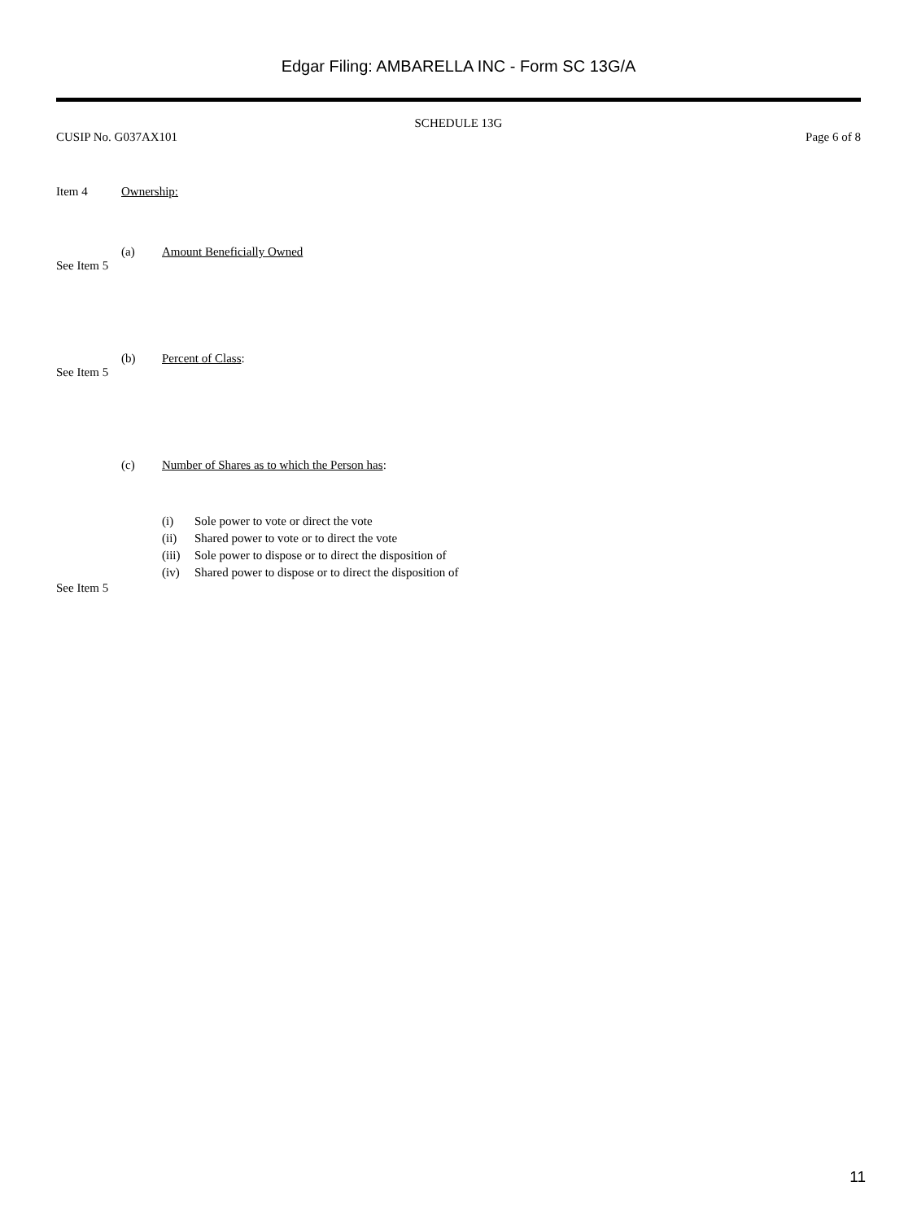Edgar Filing: AMBARELLA INC - Form SC 13G/A
SCHEDULE 13G
CUSIP No. G037AX101 Page 6 of 8
Item 4 Ownership:
(a) Amount Beneficially Owned
See Item 5
(b) Percent of Class:
See Item 5
(c) Number of Shares as to which the Person has:
(i) Sole power to vote or direct the vote
(ii) Shared power to vote or to direct the vote
(iii) Sole power to dispose or to direct the disposition of
(iv) Shared power to dispose or to direct the disposition of
See Item 5
11